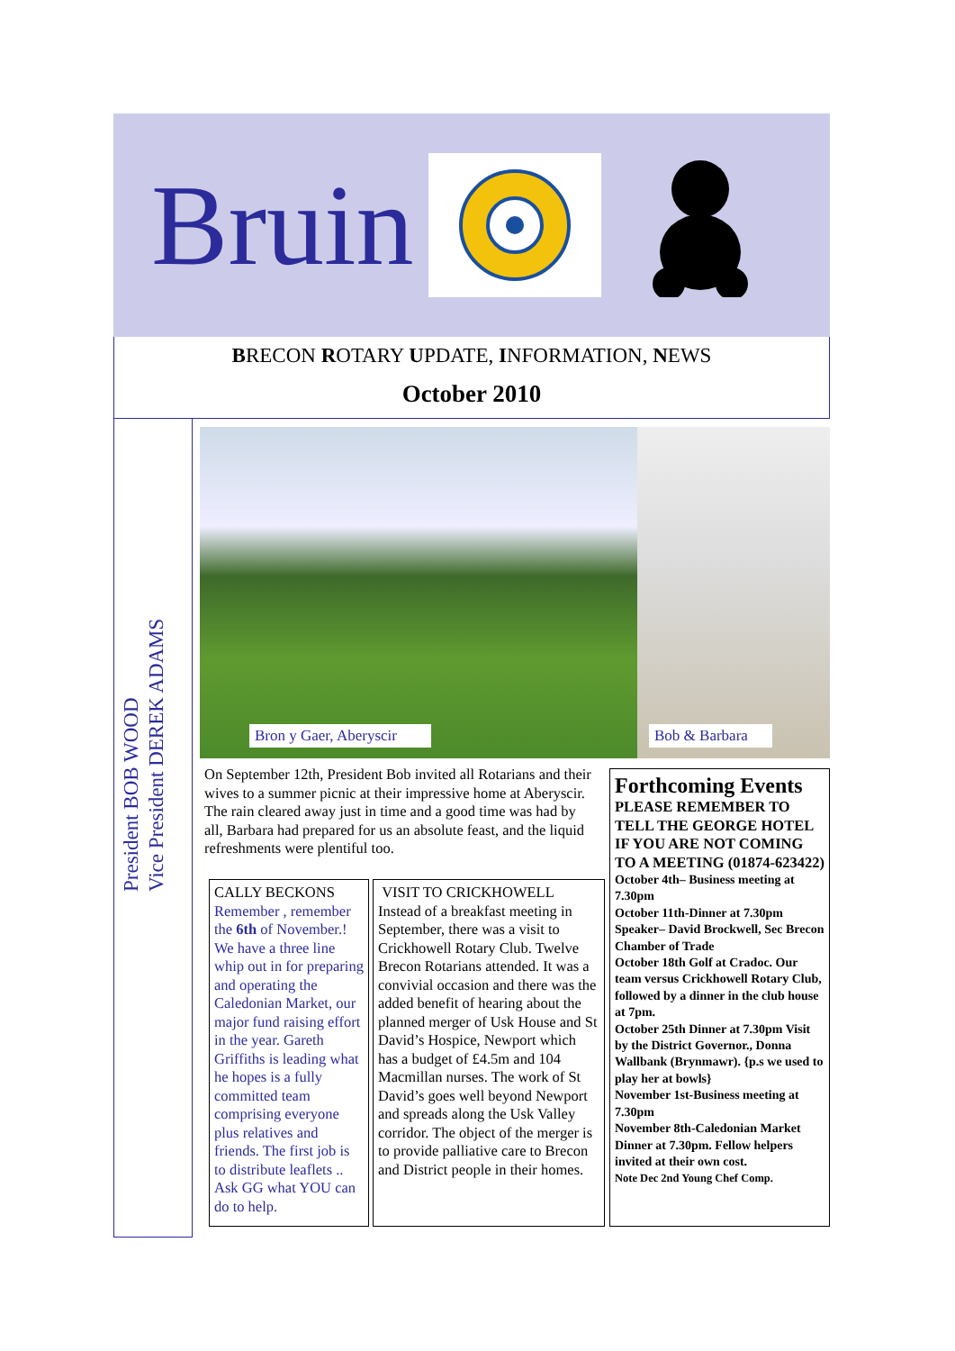Bruin
BRECON ROTARY UPDATE, INFORMATION, NEWS
October 2010
President BOB WOOD
Vice President DEREK ADAMS
Bron y Gaer, Aberyscir
Bob & Barbara
On September 12th, President Bob invited all Rotarians and their wives to a summer picnic at their impressive home at Aberyscir. The rain cleared away just in time and a good time was had by all, Barbara had prepared for us an absolute feast, and the liquid refreshments were plentiful too.
CALLY BECKONS
Remember , remember the 6th of November.! We have a three line whip out in for preparing and operating the Caledonian Market, our major fund raising effort in the year. Gareth Griffiths is leading what he hopes is a fully committed team comprising everyone plus relatives and friends. The first job is to distribute leaflets .. Ask GG what YOU can do to help.
VISIT TO CRICKHOWELL
Instead of a breakfast meeting in September, there was a visit to Crickhowell Rotary Club. Twelve Brecon Rotarians attended. It was a convivial occasion and there was the added benefit of hearing about the planned merger of Usk House and St David’s Hospice, Newport which has a budget of £4.5m and 104 Macmillan nurses. The work of St David’s goes well beyond Newport and spreads along the Usk Valley corridor. The object of the merger is to provide palliative care to Brecon and District people in their homes.
Forthcoming Events
PLEASE REMEMBER TO TELL THE GEORGE HOTEL IF YOU ARE NOT COMING TO A MEETING (01874-623422)
October 4th– Business meeting at 7.30pm
October 11th-Dinner at 7.30pm Speaker– David Brockwell, Sec Brecon Chamber of Trade
October 18th Golf at Cradoc. Our team versus Crickhowell Rotary Club, followed by a dinner in the club house at 7pm.
October 25th Dinner at 7.30pm Visit by the District Governor., Donna Wallbank (Brynmawr). {p.s we used to play her at bowls}
November 1st-Business meeting at 7.30pm
November 8th-Caledonian Market Dinner at 7.30pm. Fellow helpers invited at their own cost.
Note Dec 2nd Young Chef Comp.